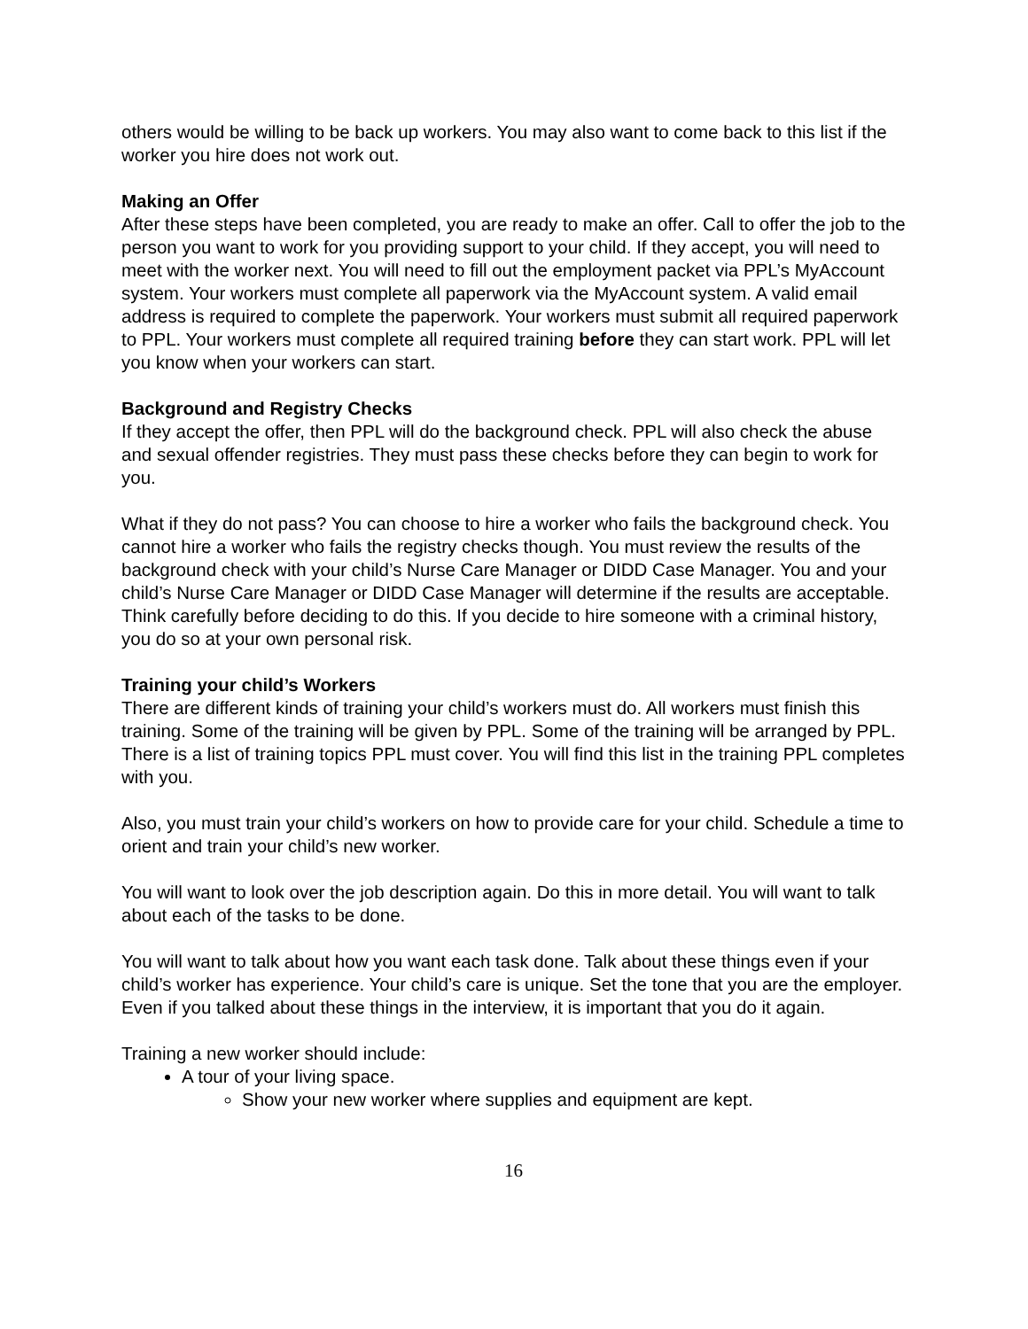others would be willing to be back up workers. You may also want to come back to this list if the worker you hire does not work out.
Making an Offer
After these steps have been completed, you are ready to make an offer. Call to offer the job to the person you want to work for you providing support to your child. If they accept, you will need to meet with the worker next. You will need to fill out the employment packet via PPL’s MyAccount system. Your workers must complete all paperwork via the MyAccount system. A valid email address is required to complete the paperwork. Your workers must submit all required paperwork to PPL. Your workers must complete all required training before they can start work. PPL will let you know when your workers can start.
Background and Registry Checks
If they accept the offer, then PPL will do the background check. PPL will also check the abuse and sexual offender registries. They must pass these checks before they can begin to work for you.
What if they do not pass? You can choose to hire a worker who fails the background check. You cannot hire a worker who fails the registry checks though. You must review the results of the background check with your child’s Nurse Care Manager or DIDD Case Manager. You and your child’s Nurse Care Manager or DIDD Case Manager will determine if the results are acceptable. Think carefully before deciding to do this. If you decide to hire someone with a criminal history, you do so at your own personal risk.
Training your child’s Workers
There are different kinds of training your child’s workers must do. All workers must finish this training. Some of the training will be given by PPL. Some of the training will be arranged by PPL. There is a list of training topics PPL must cover. You will find this list in the training PPL completes with you.
Also, you must train your child’s workers on how to provide care for your child. Schedule a time to orient and train your child’s new worker.
You will want to look over the job description again. Do this in more detail. You will want to talk about each of the tasks to be done.
You will want to talk about how you want each task done. Talk about these things even if your child’s worker has experience. Your child’s care is unique. Set the tone that you are the employer. Even if you talked about these things in the interview, it is important that you do it again.
Training a new worker should include:
A tour of your living space.
Show your new worker where supplies and equipment are kept.
16